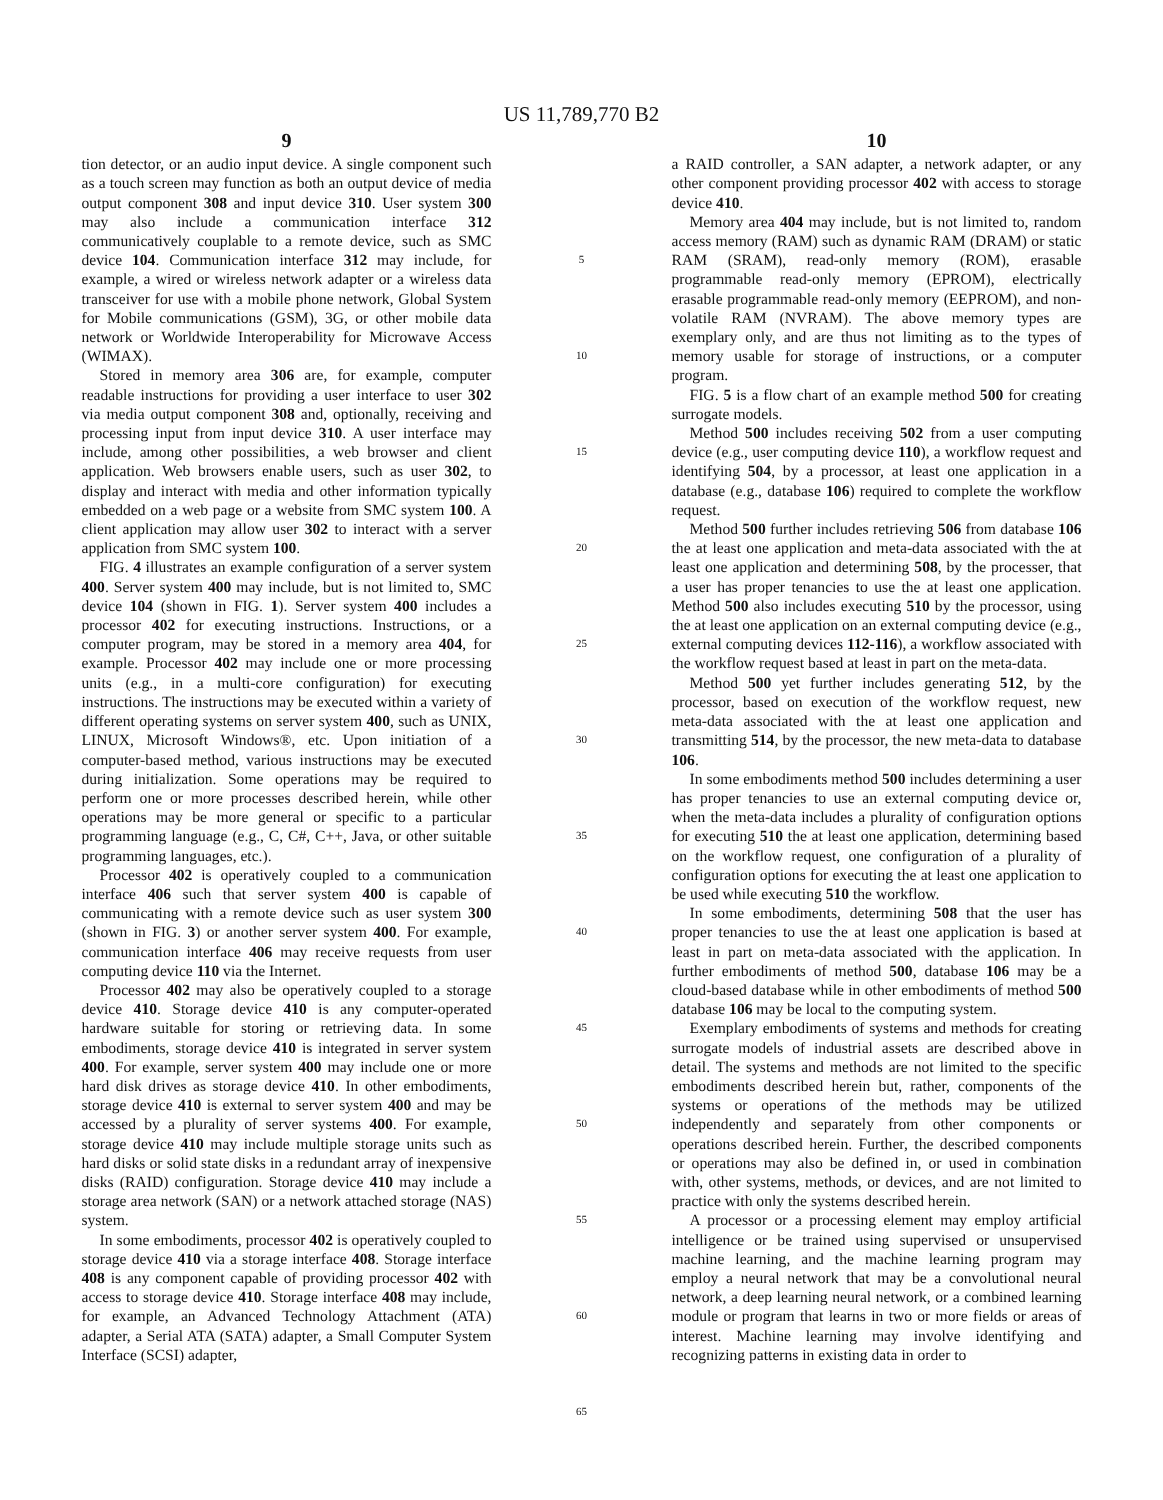US 11,789,770 B2
9
tion detector, or an audio input device. A single component such as a touch screen may function as both an output device of media output component 308 and input device 310. User system 300 may also include a communication interface 312 communicatively couplable to a remote device, such as SMC device 104. Communication interface 312 may include, for example, a wired or wireless network adapter or a wireless data transceiver for use with a mobile phone network, Global System for Mobile communications (GSM), 3G, or other mobile data network or Worldwide Interoperability for Microwave Access (WIMAX).
Stored in memory area 306 are, for example, computer readable instructions for providing a user interface to user 302 via media output component 308 and, optionally, receiving and processing input from input device 310. A user interface may include, among other possibilities, a web browser and client application. Web browsers enable users, such as user 302, to display and interact with media and other information typically embedded on a web page or a website from SMC system 100. A client application may allow user 302 to interact with a server application from SMC system 100.
FIG. 4 illustrates an example configuration of a server system 400. Server system 400 may include, but is not limited to, SMC device 104 (shown in FIG. 1). Server system 400 includes a processor 402 for executing instructions. Instructions, or a computer program, may be stored in a memory area 404, for example. Processor 402 may include one or more processing units (e.g., in a multi-core configuration) for executing instructions. The instructions may be executed within a variety of different operating systems on server system 400, such as UNIX, LINUX, Microsoft Windows®, etc. Upon initiation of a computer-based method, various instructions may be executed during initialization. Some operations may be required to perform one or more processes described herein, while other operations may be more general or specific to a particular programming language (e.g., C, C#, C++, Java, or other suitable programming languages, etc.).
Processor 402 is operatively coupled to a communication interface 406 such that server system 400 is capable of communicating with a remote device such as user system 300 (shown in FIG. 3) or another server system 400. For example, communication interface 406 may receive requests from user computing device 110 via the Internet.
Processor 402 may also be operatively coupled to a storage device 410. Storage device 410 is any computer-operated hardware suitable for storing or retrieving data. In some embodiments, storage device 410 is integrated in server system 400. For example, server system 400 may include one or more hard disk drives as storage device 410. In other embodiments, storage device 410 is external to server system 400 and may be accessed by a plurality of server systems 400. For example, storage device 410 may include multiple storage units such as hard disks or solid state disks in a redundant array of inexpensive disks (RAID) configuration. Storage device 410 may include a storage area network (SAN) or a network attached storage (NAS) system.
In some embodiments, processor 402 is operatively coupled to storage device 410 via a storage interface 408. Storage interface 408 is any component capable of providing processor 402 with access to storage device 410. Storage interface 408 may include, for example, an Advanced Technology Attachment (ATA) adapter, a Serial ATA (SATA) adapter, a Small Computer System Interface (SCSI) adapter,
5
10
15
20
25
30
35
40
45
50
55
60
65
10
a RAID controller, a SAN adapter, a network adapter, or any other component providing processor 402 with access to storage device 410.
Memory area 404 may include, but is not limited to, random access memory (RAM) such as dynamic RAM (DRAM) or static RAM (SRAM), read-only memory (ROM), erasable programmable read-only memory (EPROM), electrically erasable programmable read-only memory (EEPROM), and non-volatile RAM (NVRAM). The above memory types are exemplary only, and are thus not limiting as to the types of memory usable for storage of instructions, or a computer program.
FIG. 5 is a flow chart of an example method 500 for creating surrogate models.
Method 500 includes receiving 502 from a user computing device (e.g., user computing device 110), a workflow request and identifying 504, by a processor, at least one application in a database (e.g., database 106) required to complete the workflow request.
Method 500 further includes retrieving 506 from database 106 the at least one application and meta-data associated with the at least one application and determining 508, by the processer, that a user has proper tenancies to use the at least one application. Method 500 also includes executing 510 by the processor, using the at least one application on an external computing device (e.g., external computing devices 112-116), a workflow associated with the workflow request based at least in part on the meta-data.
Method 500 yet further includes generating 512, by the processor, based on execution of the workflow request, new meta-data associated with the at least one application and transmitting 514, by the processor, the new meta-data to database 106.
In some embodiments method 500 includes determining a user has proper tenancies to use an external computing device or, when the meta-data includes a plurality of configuration options for executing 510 the at least one application, determining based on the workflow request, one configuration of a plurality of configuration options for executing the at least one application to be used while executing 510 the workflow.
In some embodiments, determining 508 that the user has proper tenancies to use the at least one application is based at least in part on meta-data associated with the application. In further embodiments of method 500, database 106 may be a cloud-based database while in other embodiments of method 500 database 106 may be local to the computing system.
Exemplary embodiments of systems and methods for creating surrogate models of industrial assets are described above in detail. The systems and methods are not limited to the specific embodiments described herein but, rather, components of the systems or operations of the methods may be utilized independently and separately from other components or operations described herein. Further, the described components or operations may also be defined in, or used in combination with, other systems, methods, or devices, and are not limited to practice with only the systems described herein.
A processor or a processing element may employ artificial intelligence or be trained using supervised or unsupervised machine learning, and the machine learning program may employ a neural network that may be a convolutional neural network, a deep learning neural network, or a combined learning module or program that learns in two or more fields or areas of interest. Machine learning may involve identifying and recognizing patterns in existing data in order to